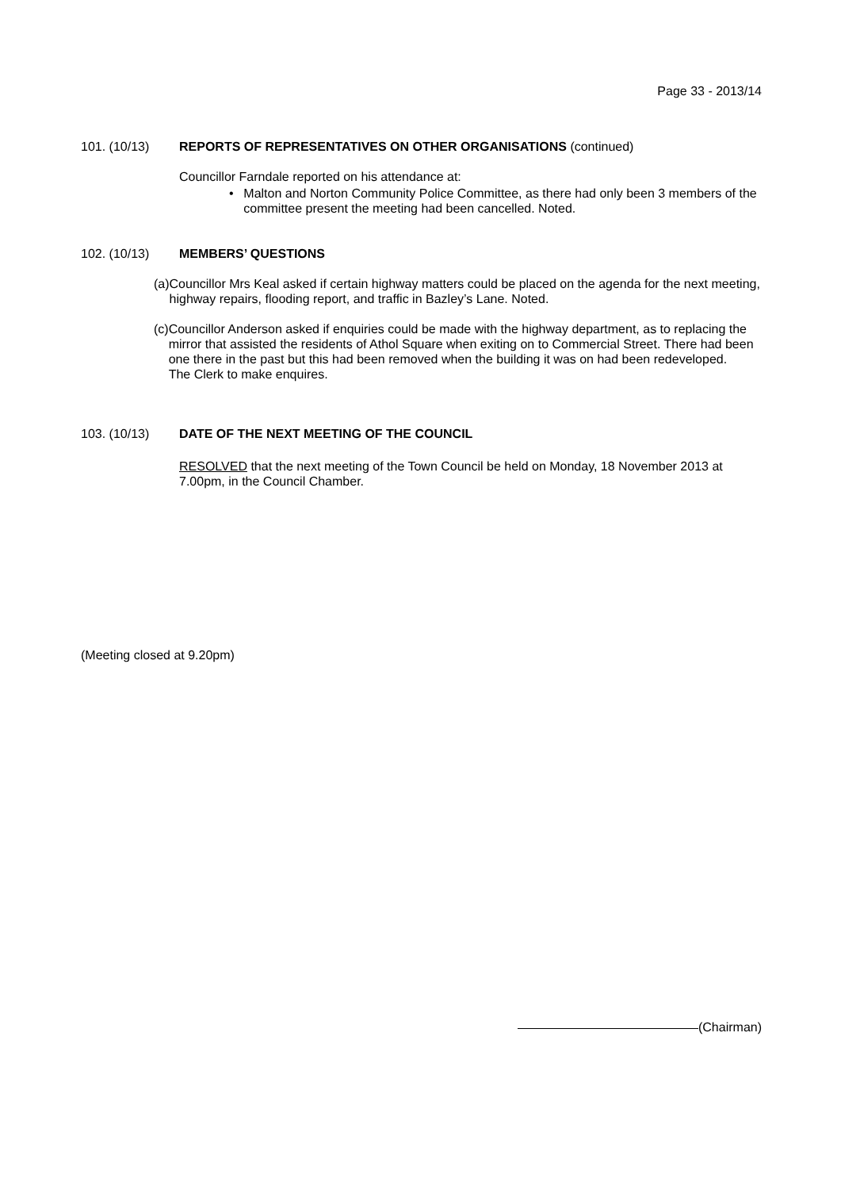Page 33 - 2013/14
101. (10/13) REPORTS OF REPRESENTATIVES ON OTHER ORGANISATIONS (continued)
Councillor Farndale reported on his attendance at:
• Malton and Norton Community Police Committee, as there had only been 3 members of the committee present the meeting had been cancelled. Noted.
102. (10/13) MEMBERS’ QUESTIONS
(a) Councillor Mrs Keal asked if certain highway matters could be placed on the agenda for the next meeting, highway repairs, flooding report, and traffic in Bazley’s Lane. Noted.
(c) Councillor Anderson asked if enquiries could be made with the highway department, as to replacing the mirror that assisted the residents of Athol Square when exiting on to Commercial Street. There had been one there in the past but this had been removed when the building it was on had been redeveloped.
The Clerk to make enquires.
103. (10/13) DATE OF THE NEXT MEETING OF THE COUNCIL
RESOLVED that the next meeting of the Town Council be held on Monday, 18 November 2013 at 7.00pm, in the Council Chamber.
(Meeting closed at 9.20pm)
(Chairman)